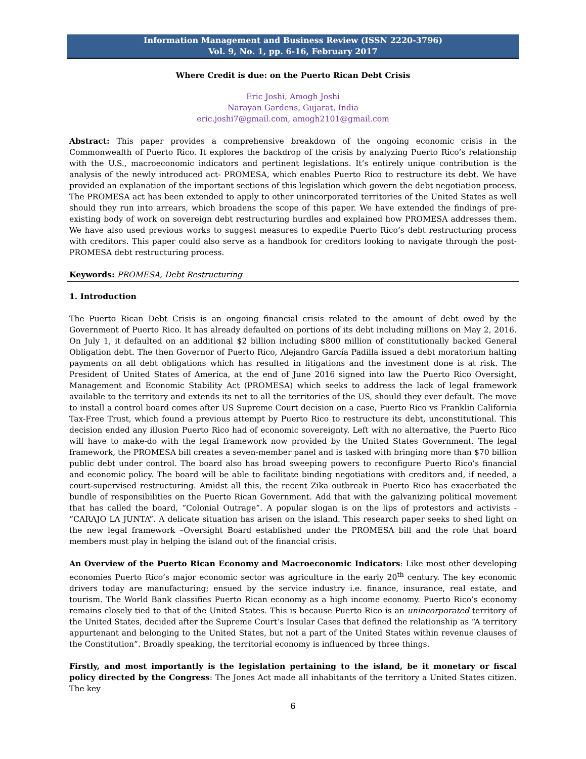Information Management and Business Review (ISSN 2220-3796)
Vol. 9, No. 1, pp. 6-16, February 2017
Where Credit is due: on the Puerto Rican Debt Crisis
Eric Joshi, Amogh Joshi
Narayan Gardens, Gujarat, India
eric.joshi7@gmail.com, amogh2101@gmail.com
Abstract: This paper provides a comprehensive breakdown of the ongoing economic crisis in the Commonwealth of Puerto Rico. It explores the backdrop of the crisis by analyzing Puerto Rico’s relationship with the U.S., macroeconomic indicators and pertinent legislations. It’s entirely unique contribution is the analysis of the newly introduced act- PROMESA, which enables Puerto Rico to restructure its debt. We have provided an explanation of the important sections of this legislation which govern the debt negotiation process. The PROMESA act has been extended to apply to other unincorporated territories of the United States as well should they run into arrears, which broadens the scope of this paper. We have extended the findings of pre-existing body of work on sovereign debt restructuring hurdles and explained how PROMESA addresses them. We have also used previous works to suggest measures to expedite Puerto Rico’s debt restructuring process with creditors. This paper could also serve as a handbook for creditors looking to navigate through the post-PROMESA debt restructuring process.
Keywords: PROMESA, Debt Restructuring
1. Introduction
The Puerto Rican Debt Crisis is an ongoing financial crisis related to the amount of debt owed by the Government of Puerto Rico. It has already defaulted on portions of its debt including millions on May 2, 2016. On July 1, it defaulted on an additional $2 billion including $800 million of constitutionally backed General Obligation debt. The then Governor of Puerto Rico, Alejandro García Padilla issued a debt moratorium halting payments on all debt obligations which has resulted in litigations and the investment done is at risk. The President of United States of America, at the end of June 2016 signed into law the Puerto Rico Oversight, Management and Economic Stability Act (PROMESA) which seeks to address the lack of legal framework available to the territory and extends its net to all the territories of the US, should they ever default. The move to install a control board comes after US Supreme Court decision on a case, Puerto Rico vs Franklin California Tax-Free Trust, which found a previous attempt by Puerto Rico to restructure its debt, unconstitutional. This decision ended any illusion Puerto Rico had of economic sovereignty. Left with no alternative, the Puerto Rico will have to make-do with the legal framework now provided by the United States Government. The legal framework, the PROMESA bill creates a seven-member panel and is tasked with bringing more than $70 billion public debt under control. The board also has broad sweeping powers to reconfigure Puerto Rico’s financial and economic policy. The board will be able to facilitate binding negotiations with creditors and, if needed, a court-supervised restructuring. Amidst all this, the recent Zika outbreak in Puerto Rico has exacerbated the bundle of responsibilities on the Puerto Rican Government. Add that with the galvanizing political movement that has called the board, “Colonial Outrage”. A popular slogan is on the lips of protestors and activists - “CARAJO LA JUNTA”. A delicate situation has arisen on the island. This research paper seeks to shed light on the new legal framework –Oversight Board established under the PROMESA bill and the role that board members must play in helping the island out of the financial crisis.
An Overview of the Puerto Rican Economy and Macroeconomic Indicators: Like most other developing economies Puerto Rico’s major economic sector was agriculture in the early 20<sup>th</sup> century. The key economic drivers today are manufacturing; ensued by the service industry i.e. finance, insurance, real estate, and tourism. The World Bank classifies Puerto Rican economy as a high income economy. Puerto Rico’s economy remains closely tied to that of the United States. This is because Puerto Rico is an unincorporated territory of the United States, decided after the Supreme Court’s Insular Cases that defined the relationship as “A territory appurtenant and belonging to the United States, but not a part of the United States within revenue clauses of the Constitution”. Broadly speaking, the territorial economy is influenced by three things.
Firstly, and most importantly is the legislation pertaining to the island, be it monetary or fiscal policy directed by the Congress: The Jones Act made all inhabitants of the territory a United States citizen. The key
6